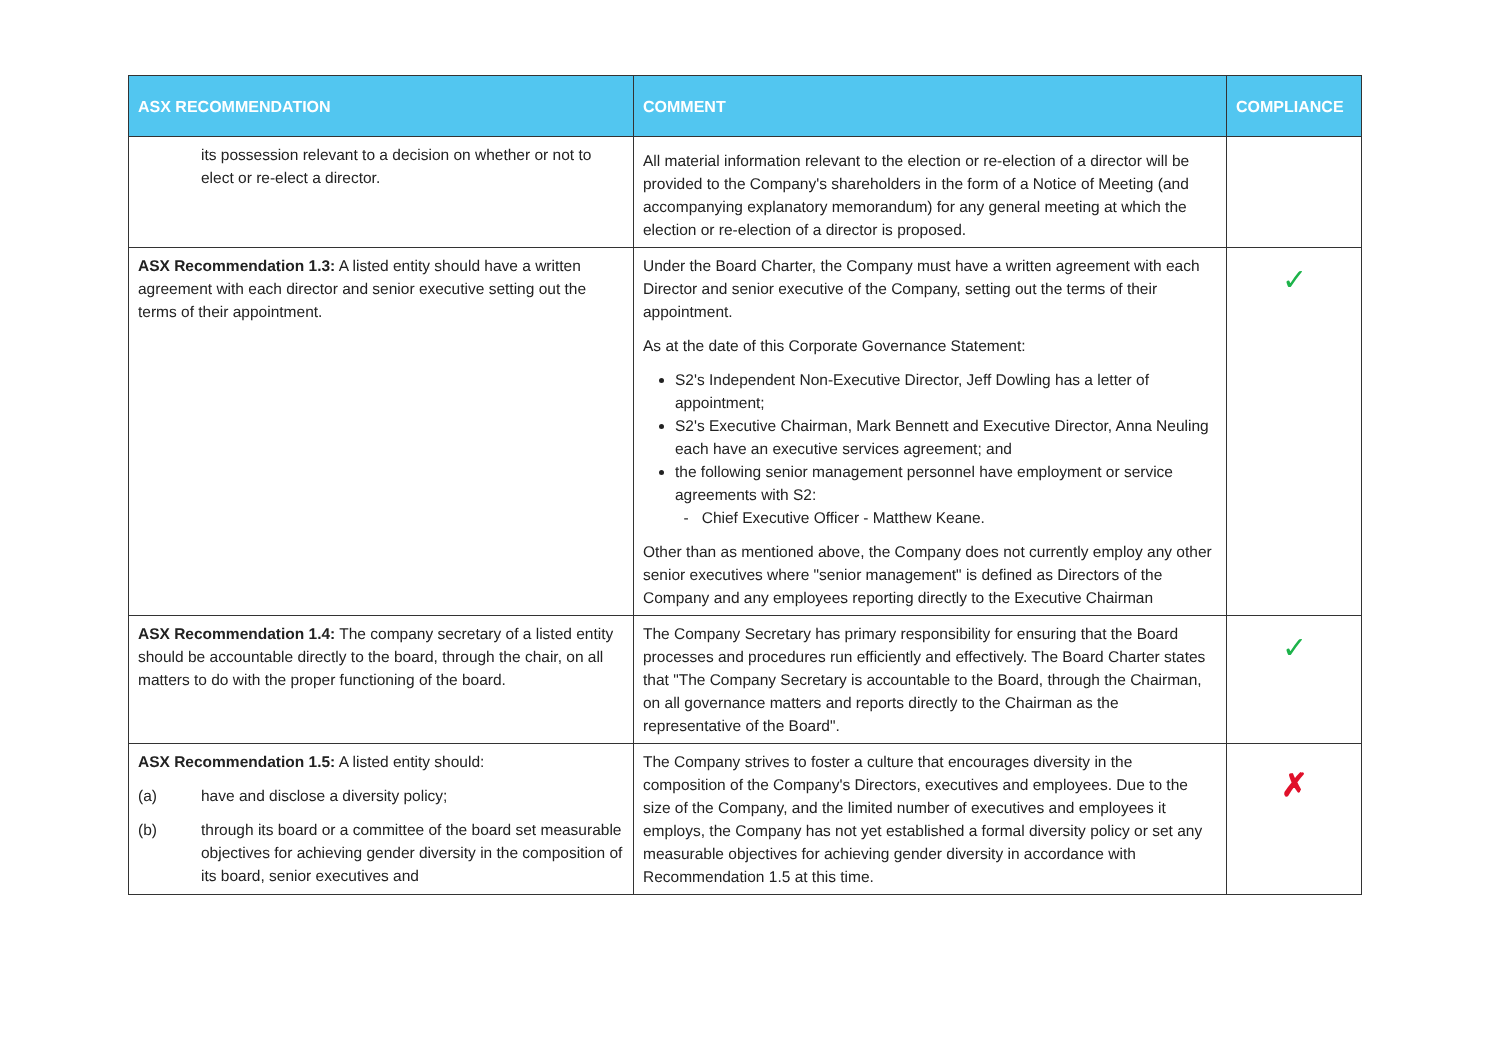| ASX RECOMMENDATION | COMMENT | COMPLIANCE |
| --- | --- | --- |
| its possession relevant to a decision on whether or not to elect or re-elect a director. | All material information relevant to the election or re-election of a director will be provided to the Company's shareholders in the form of a Notice of Meeting (and accompanying explanatory memorandum) for any general meeting at which the election or re-election of a director is proposed. | |
| ASX Recommendation 1.3: A listed entity should have a written agreement with each director and senior executive setting out the terms of their appointment. | Under the Board Charter, the Company must have a written agreement with each Director and senior executive of the Company, setting out the terms of their appointment. As at the date of this Corporate Governance Statement: S2's Independent Non-Executive Director, Jeff Dowling has a letter of appointment; S2's Executive Chairman, Mark Bennett and Executive Director, Anna Neuling each have an executive services agreement; and the following senior management personnel have employment or service agreements with S2: - Chief Executive Officer - Matthew Keane. Other than as mentioned above, the Company does not currently employ any other senior executives where "senior management" is defined as Directors of the Company and any employees reporting directly to the Executive Chairman | ✓ |
| ASX Recommendation 1.4: The company secretary of a listed entity should be accountable directly to the board, through the chair, on all matters to do with the proper functioning of the board. | The Company Secretary has primary responsibility for ensuring that the Board processes and procedures run efficiently and effectively. The Board Charter states that "The Company Secretary is accountable to the Board, through the Chairman, on all governance matters and reports directly to the Chairman as the representative of the Board". | ✓ |
| ASX Recommendation 1.5: A listed entity should: (a) have and disclose a diversity policy; (b) through its board or a committee of the board set measurable objectives for achieving gender diversity in the composition of its board, senior executives and | The Company strives to foster a culture that encourages diversity in the composition of the Company's Directors, executives and employees. Due to the size of the Company, and the limited number of executives and employees it employs, the Company has not yet established a formal diversity policy or set any measurable objectives for achieving gender diversity in accordance with Recommendation 1.5 at this time. | ✗ |